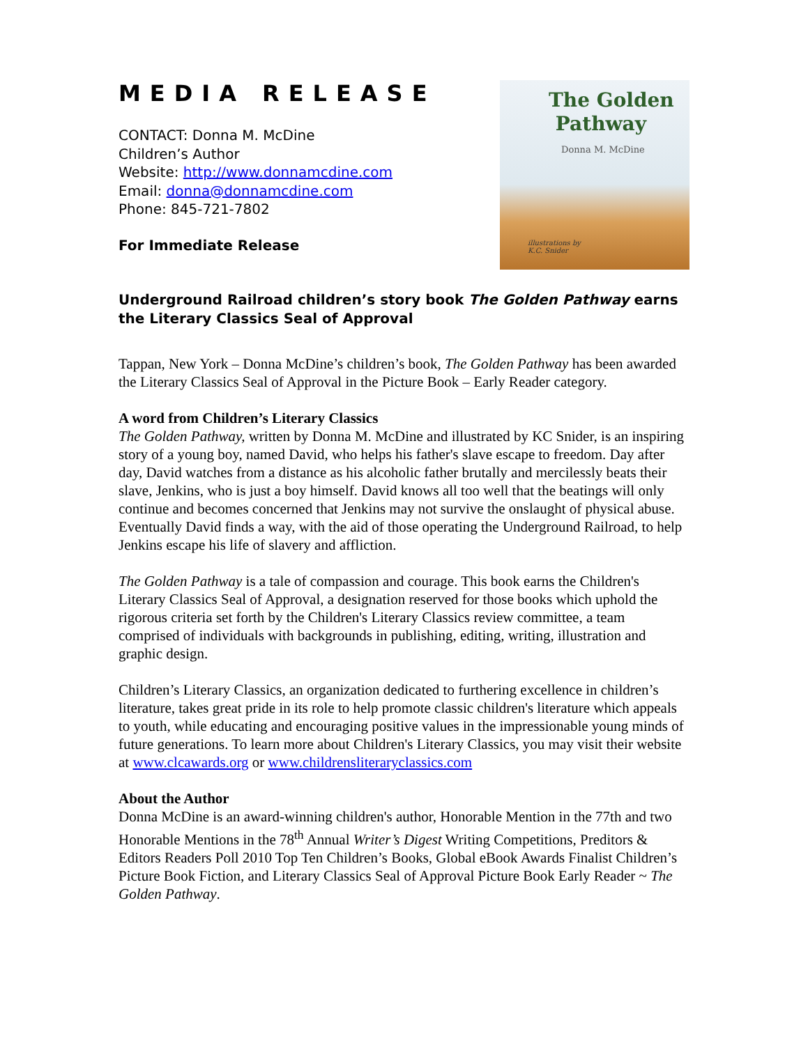MEDIA RELEASE
CONTACT: Donna M. McDine
Children’s Author
Website: http://www.donnamcdine.com
Email: donna@donnamcdine.com
Phone: 845-721-7802
For Immediate Release
The Golden
Pathway
Donna M. McDine
illustrations by
K.C. Snider
Underground Railroad children’s story book The Golden Pathway earns the Literary Classics Seal of Approval
Tappan, New York – Donna McDine’s children’s book, The Golden Pathway has been awarded the Literary Classics Seal of Approval in the Picture Book – Early Reader category.
A word from Children’s Literary Classics
The Golden Pathway, written by Donna M. McDine and illustrated by KC Snider, is an inspiring story of a young boy, named David, who helps his father's slave escape to freedom. Day after day, David watches from a distance as his alcoholic father brutally and mercilessly beats their slave, Jenkins, who is just a boy himself. David knows all too well that the beatings will only continue and becomes concerned that Jenkins may not survive the onslaught of physical abuse. Eventually David finds a way, with the aid of those operating the Underground Railroad, to help Jenkins escape his life of slavery and affliction.
The Golden Pathway is a tale of compassion and courage. This book earns the Children's Literary Classics Seal of Approval, a designation reserved for those books which uphold the rigorous criteria set forth by the Children's Literary Classics review committee, a team comprised of individuals with backgrounds in publishing, editing, writing, illustration and graphic design.
Children’s Literary Classics, an organization dedicated to furthering excellence in children’s literature, takes great pride in its role to help promote classic children's literature which appeals to youth, while educating and encouraging positive values in the impressionable young minds of future generations. To learn more about Children's Literary Classics, you may visit their website at www.clcawards.org or www.childrensliteraryclassics.com
About the Author
Donna McDine is an award-winning children's author, Honorable Mention in the 77th and two Honorable Mentions in the 78<sup>th</sup> Annual Writer’s Digest Writing Competitions, Preditors & Editors Readers Poll 2010 Top Ten Children’s Books, Global eBook Awards Finalist Children’s Picture Book Fiction, and Literary Classics Seal of Approval Picture Book Early Reader ~ The Golden Pathway.